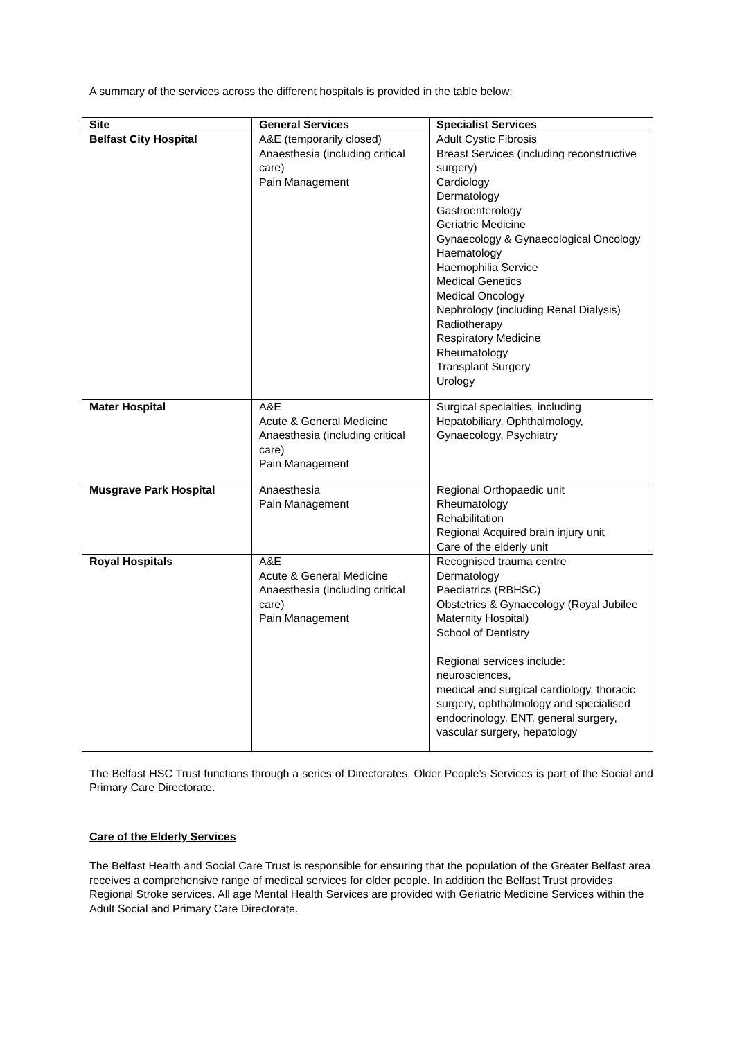A summary of the services across the different hospitals is provided in the table below:
| Site | General Services | Specialist Services |
| --- | --- | --- |
| Belfast City Hospital | A&E (temporarily closed) Anaesthesia (including critical care) Pain Management | Adult Cystic Fibrosis Breast Services (including reconstructive surgery) Cardiology Dermatology Gastroenterology Geriatric Medicine Gynaecology & Gynaecological Oncology Haematology Haemophilia Service Medical Genetics Medical Oncology Nephrology (including Renal Dialysis) Radiotherapy Respiratory Medicine Rheumatology Transplant Surgery Urology |
| Mater Hospital | A&E Acute & General Medicine Anaesthesia (including critical care) Pain Management | Surgical specialties, including Hepatobiliary, Ophthalmology, Gynaecology, Psychiatry |
| Musgrave Park Hospital | Anaesthesia Pain Management | Regional Orthopaedic unit Rheumatology Rehabilitation Regional Acquired brain injury unit Care of the elderly unit |
| Royal Hospitals | A&E Acute & General Medicine Anaesthesia (including critical care) Pain Management | Recognised trauma centre Dermatology Paediatrics (RBHSC) Obstetrics & Gynaecology (Royal Jubilee Maternity Hospital) School of Dentistry Regional services include: neurosciences, medical and surgical cardiology, thoracic surgery, ophthalmology and specialised endocrinology, ENT, general surgery, vascular surgery, hepatology |
The Belfast HSC Trust functions through a series of Directorates. Older People’s Services is part of the Social and Primary Care Directorate.
Care of the Elderly Services
The Belfast Health and Social Care Trust is responsible for ensuring that the population of the Greater Belfast area receives a comprehensive range of medical services for older people. In addition the Belfast Trust provides Regional Stroke services. All age Mental Health Services are provided with Geriatric Medicine Services within the Adult Social and Primary Care Directorate.